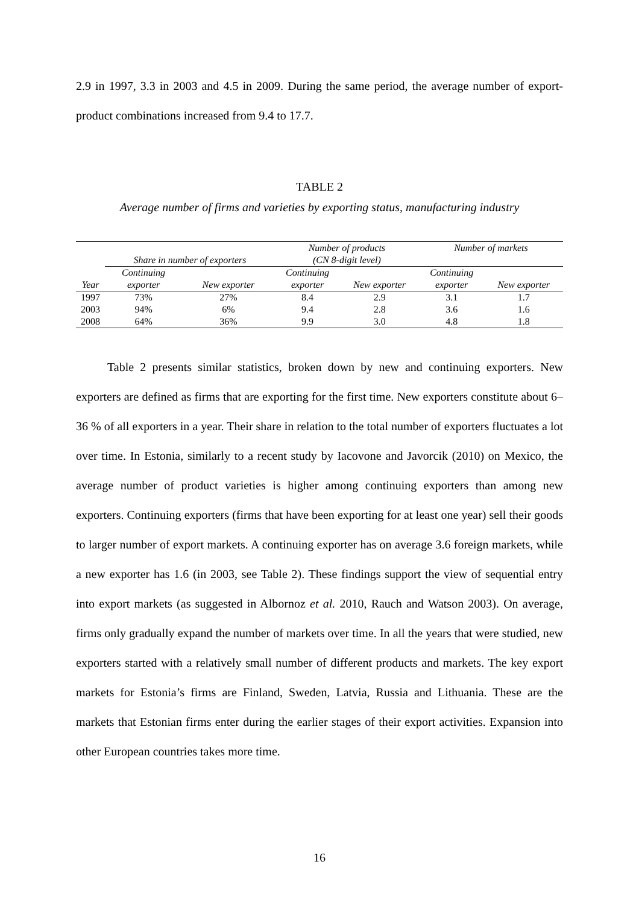2.9 in 1997, 3.3 in 2003 and 4.5 in 2009. During the same period, the average number of export-product combinations increased from 9.4 to 17.7.
TABLE 2
Average number of firms and varieties by exporting status, manufacturing industry
| | Share in number of exporters | | Number of products (CN 8-digit level) | | Number of markets | |
| --- | --- | --- | --- | --- | --- | --- |
| Year | Continuing exporter | New exporter | Continuing exporter | New exporter | Continuing exporter | New exporter |
| 1997 | 73% | 27% | 8.4 | 2.9 | 3.1 | 1.7 |
| 2003 | 94% | 6% | 9.4 | 2.8 | 3.6 | 1.6 |
| 2008 | 64% | 36% | 9.9 | 3.0 | 4.8 | 1.8 |
Table 2 presents similar statistics, broken down by new and continuing exporters. New exporters are defined as firms that are exporting for the first time. New exporters constitute about 6–36 % of all exporters in a year. Their share in relation to the total number of exporters fluctuates a lot over time. In Estonia, similarly to a recent study by Iacovone and Javorcik (2010) on Mexico, the average number of product varieties is higher among continuing exporters than among new exporters. Continuing exporters (firms that have been exporting for at least one year) sell their goods to larger number of export markets. A continuing exporter has on average 3.6 foreign markets, while a new exporter has 1.6 (in 2003, see Table 2). These findings support the view of sequential entry into export markets (as suggested in Albornoz et al. 2010, Rauch and Watson 2003). On average, firms only gradually expand the number of markets over time. In all the years that were studied, new exporters started with a relatively small number of different products and markets. The key export markets for Estonia’s firms are Finland, Sweden, Latvia, Russia and Lithuania. These are the markets that Estonian firms enter during the earlier stages of their export activities. Expansion into other European countries takes more time.
16